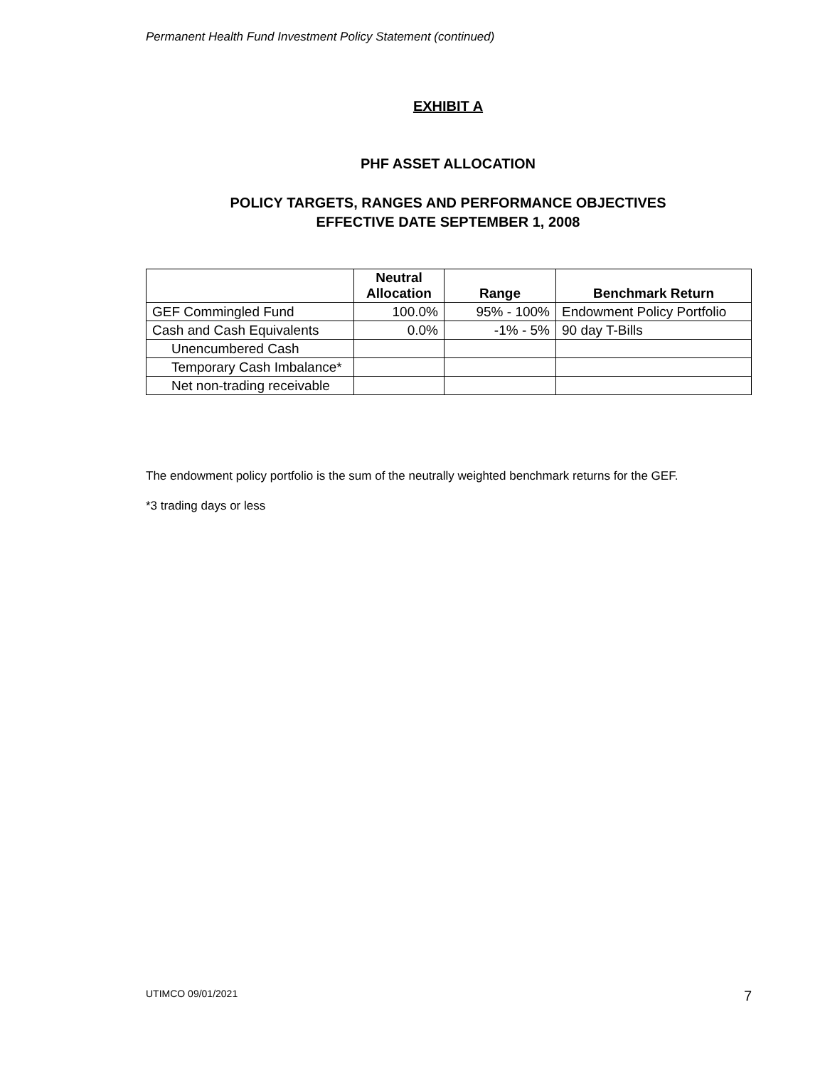Permanent Health Fund Investment Policy Statement (continued)
EXHIBIT A
PHF ASSET ALLOCATION
POLICY TARGETS, RANGES AND PERFORMANCE OBJECTIVES
EFFECTIVE DATE SEPTEMBER 1, 2008
| | Neutral Allocation | Range | Benchmark Return |
| --- | --- | --- | --- |
| GEF Commingled Fund | 100.0% | 95% - 100% | Endowment Policy Portfolio |
| Cash and Cash Equivalents | 0.0% | -1% - 5% | 90 day T-Bills |
| Unencumbered Cash | | | |
| Temporary Cash Imbalance* | | | |
| Net non-trading receivable | | | |
The endowment policy portfolio is the sum of the neutrally weighted benchmark returns for the GEF.
*3 trading days or less
UTIMCO 09/01/2021 7